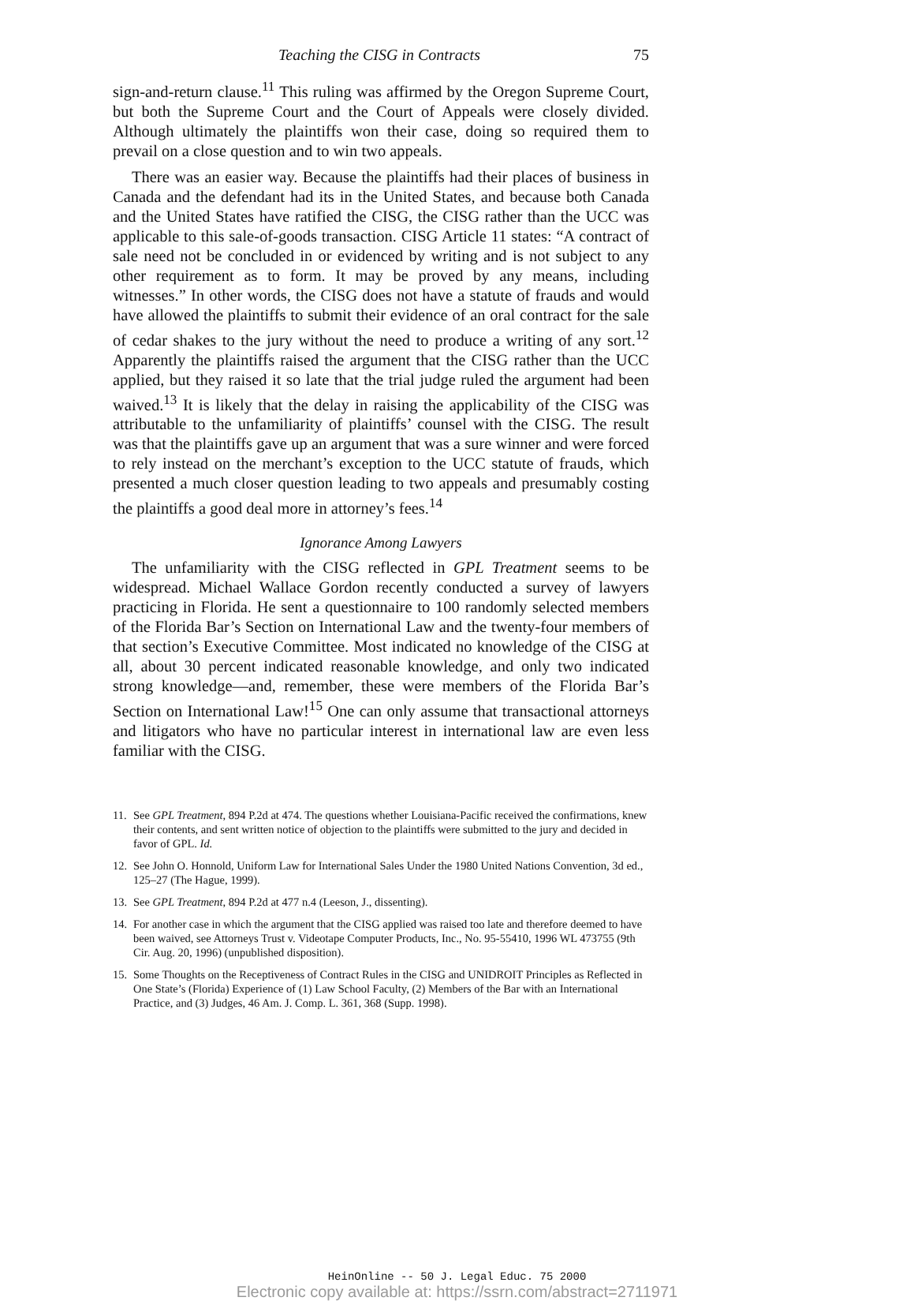Teaching the CISG in Contracts 75
sign-and-return clause.<sup>11</sup> This ruling was affirmed by the Oregon Supreme Court, but both the Supreme Court and the Court of Appeals were closely divided. Although ultimately the plaintiffs won their case, doing so required them to prevail on a close question and to win two appeals.
There was an easier way. Because the plaintiffs had their places of business in Canada and the defendant had its in the United States, and because both Canada and the United States have ratified the CISG, the CISG rather than the UCC was applicable to this sale-of-goods transaction. CISG Article 11 states: “A contract of sale need not be concluded in or evidenced by writing and is not subject to any other requirement as to form. It may be proved by any means, including witnesses.” In other words, the CISG does not have a statute of frauds and would have allowed the plaintiffs to submit their evidence of an oral contract for the sale of cedar shakes to the jury without the need to produce a writing of any sort.<sup>12</sup> Apparently the plaintiffs raised the argument that the CISG rather than the UCC applied, but they raised it so late that the trial judge ruled the argument had been waived.<sup>13</sup> It is likely that the delay in raising the applicability of the CISG was attributable to the unfamiliarity of plaintiffs’ counsel with the CISG. The result was that the plaintiffs gave up an argument that was a sure winner and were forced to rely instead on the merchant’s exception to the UCC statute of frauds, which presented a much closer question leading to two appeals and presumably costing the plaintiffs a good deal more in attorney’s fees.<sup>14</sup>
Ignorance Among Lawyers
The unfamiliarity with the CISG reflected in GPL Treatment seems to be widespread. Michael Wallace Gordon recently conducted a survey of lawyers practicing in Florida. He sent a questionnaire to 100 randomly selected members of the Florida Bar’s Section on International Law and the twenty-four members of that section’s Executive Committee. Most indicated no knowledge of the CISG at all, about 30 percent indicated reasonable knowledge, and only two indicated strong knowledge—and, remember, these were members of the Florida Bar’s Section on International Law!<sup>15</sup> One can only assume that transactional attorneys and litigators who have no particular interest in international law are even less familiar with the CISG.
11. See GPL Treatment, 894 P.2d at 474. The questions whether Louisiana-Pacific received the confirmations, knew their contents, and sent written notice of objection to the plaintiffs were submitted to the jury and decided in favor of GPL. Id.
12. See John O. Honnold, Uniform Law for International Sales Under the 1980 United Nations Convention, 3d ed., 125–27 (The Hague, 1999).
13. See GPL Treatment, 894 P.2d at 477 n.4 (Leeson, J., dissenting).
14. For another case in which the argument that the CISG applied was raised too late and therefore deemed to have been waived, see Attorneys Trust v. Videotape Computer Products, Inc., No. 95-55410, 1996 WL 473755 (9th Cir. Aug. 20, 1996) (unpublished disposition).
15. Some Thoughts on the Receptiveness of Contract Rules in the CISG and UNIDROIT Principles as Reflected in One State’s (Florida) Experience of (1) Law School Faculty, (2) Members of the Bar with an International Practice, and (3) Judges, 46 Am. J. Comp. L. 361, 368 (Supp. 1998).
HeinOnline -- 50 J. Legal Educ. 75 2000
Electronic copy available at: https://ssrn.com/abstract=2711971